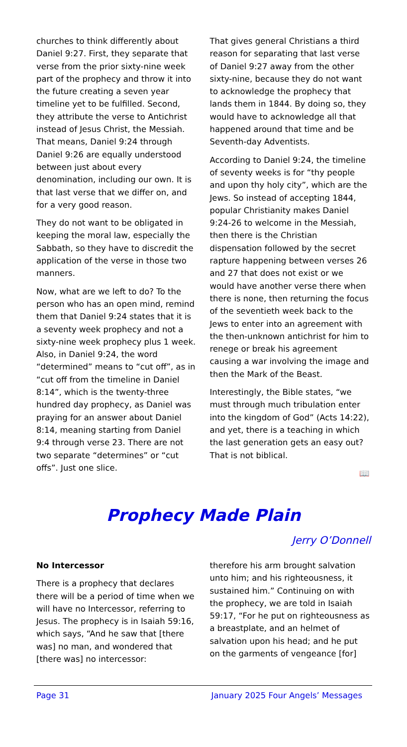churches to think differently about Daniel 9:27. First, they separate that verse from the prior sixty-nine week part of the prophecy and throw it into the future creating a seven year timeline yet to be fulfilled. Second, they attribute the verse to Antichrist instead of Jesus Christ, the Messiah. That means, Daniel 9:24 through Daniel 9:26 are equally understood between just about every denomination, including our own. It is that last verse that we differ on, and for a very good reason.
They do not want to be obligated in keeping the moral law, especially the Sabbath, so they have to discredit the application of the verse in those two manners.
Now, what are we left to do? To the person who has an open mind, remind them that Daniel 9:24 states that it is a seventy week prophecy and not a sixty-nine week prophecy plus 1 week. Also, in Daniel 9:24, the word “determined” means to “cut off”, as in “cut off from the timeline in Daniel 8:14”, which is the twenty-three hundred day prophecy, as Daniel was praying for an answer about Daniel 8:14, meaning starting from Daniel 9:4 through verse 23. There are not two separate “determines” or “cut offs”. Just one slice.
That gives general Christians a third reason for separating that last verse of Daniel 9:27 away from the other sixty-nine, because they do not want to acknowledge the prophecy that lands them in 1844. By doing so, they would have to acknowledge all that happened around that time and be Seventh-day Adventists.
According to Daniel 9:24, the timeline of seventy weeks is for “thy people and upon thy holy city”, which are the Jews. So instead of accepting 1844, popular Christianity makes Daniel 9:24-26 to welcome in the Messiah, then there is the Christian dispensation followed by the secret rapture happening between verses 26 and 27 that does not exist or we would have another verse there when there is none, then returning the focus of the seventieth week back to the Jews to enter into an agreement with the then-unknown antichrist for him to renege or break his agreement causing a war involving the image and then the Mark of the Beast.
Interestingly, the Bible states, “we must through much tribulation enter into the kingdom of God” (Acts 14:22), and yet, there is a teaching in which the last generation gets an easy out? That is not biblical.
📖
Prophecy Made Plain
Jerry O’Donnell
No Intercessor
There is a prophecy that declares there will be a period of time when we will have no Intercessor, referring to Jesus. The prophecy is in Isaiah 59:16, which says, “And he saw that [there was] no man, and wondered that [there was] no intercessor:
therefore his arm brought salvation unto him; and his righteousness, it sustained him.” Continuing on with the prophecy, we are told in Isaiah 59:17, “For he put on righteousness as a breastplate, and an helmet of salvation upon his head; and he put on the garments of vengeance [for]
Page 31 January 2025 Four Angels’ Messages